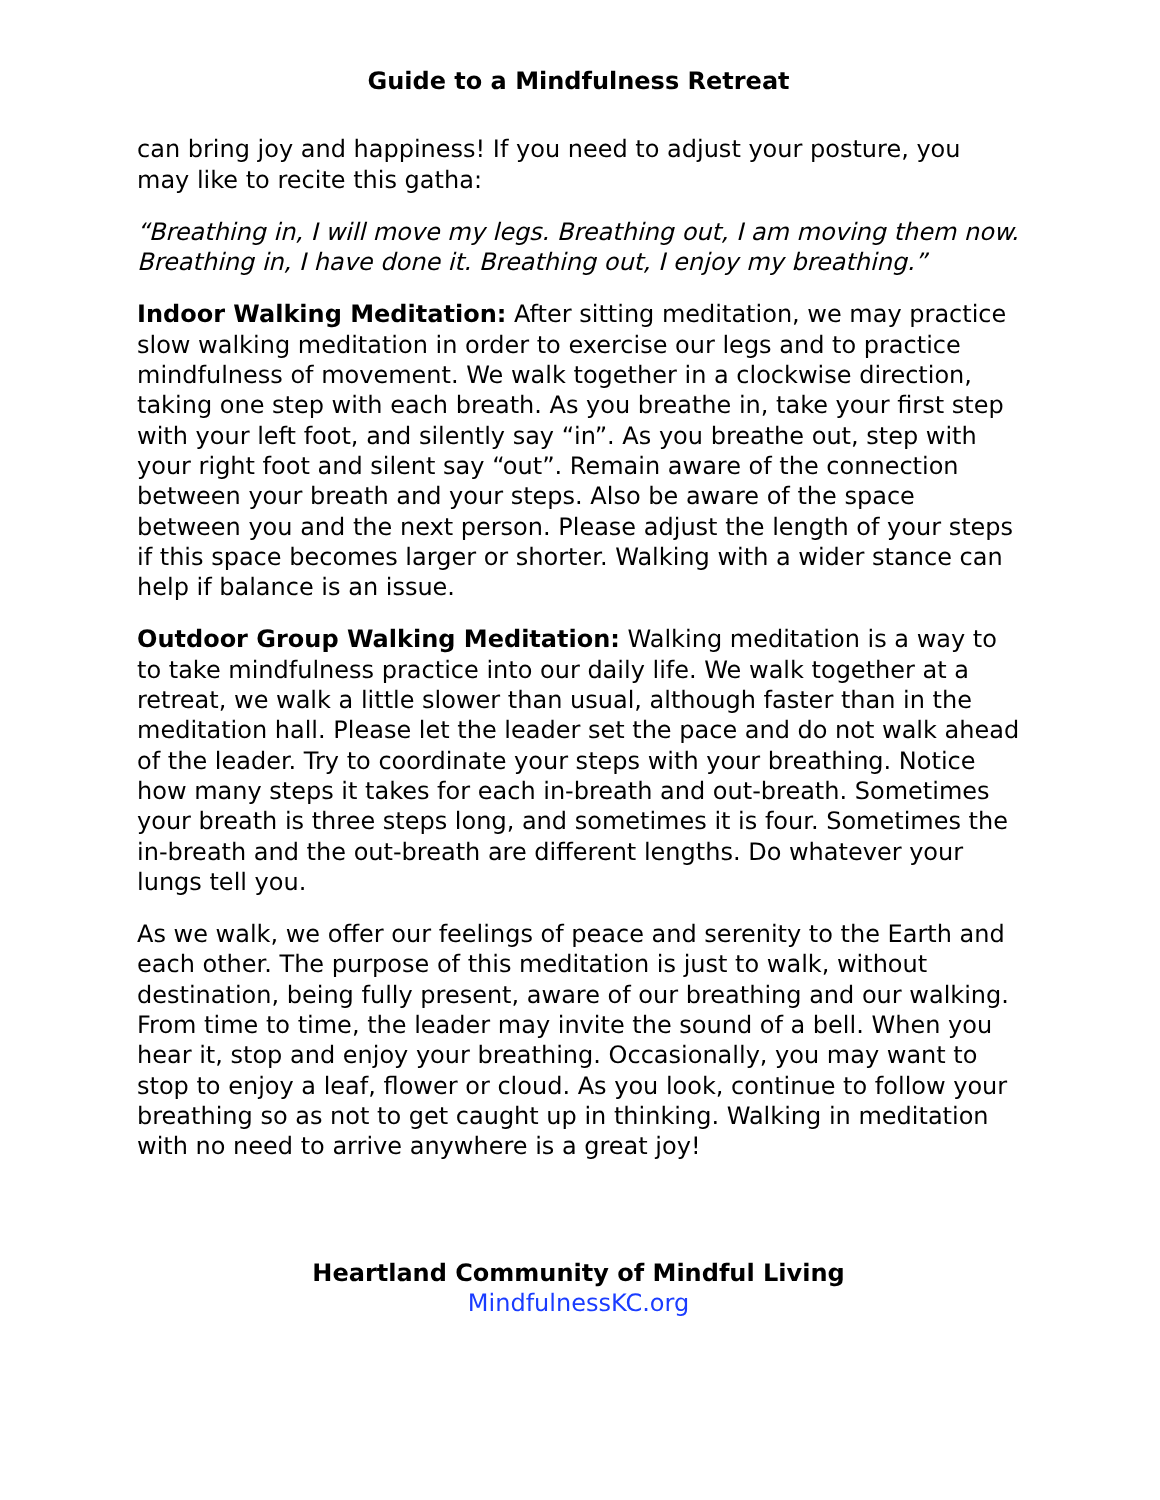Guide to a Mindfulness Retreat
can bring joy and happiness! If you need to adjust your posture, you may like to recite this gatha:
“Breathing in, I will move my legs. Breathing out, I am moving them now. Breathing in, I have done it. Breathing out, I enjoy my breathing.”
Indoor Walking Meditation: After sitting meditation, we may practice slow walking meditation in order to exercise our legs and to practice mindfulness of movement. We walk together in a clockwise direction, taking one step with each breath. As you breathe in, take your first step with your left foot, and silently say “in”. As you breathe out, step with your right foot and silent say “out”. Remain aware of the connection between your breath and your steps. Also be aware of the space between you and the next person. Please adjust the length of your steps if this space becomes larger or shorter. Walking with a wider stance can help if balance is an issue.
Outdoor Group Walking Meditation: Walking meditation is a way to to take mindfulness practice into our daily life. We walk together at a retreat, we walk a little slower than usual, although faster than in the meditation hall. Please let the leader set the pace and do not walk ahead of the leader. Try to coordinate your steps with your breathing. Notice how many steps it takes for each in-breath and out-breath. Sometimes your breath is three steps long, and sometimes it is four. Sometimes the in-breath and the out-breath are different lengths. Do whatever your lungs tell you.
As we walk, we offer our feelings of peace and serenity to the Earth and each other. The purpose of this meditation is just to walk, without destination, being fully present, aware of our breathing and our walking. From time to time, the leader may invite the sound of a bell. When you hear it, stop and enjoy your breathing. Occasionally, you may want to stop to enjoy a leaf, flower or cloud. As you look, continue to follow your breathing so as not to get caught up in thinking. Walking in meditation with no need to arrive anywhere is a great joy!
Heartland Community of Mindful Living
MindfulnessKC.org